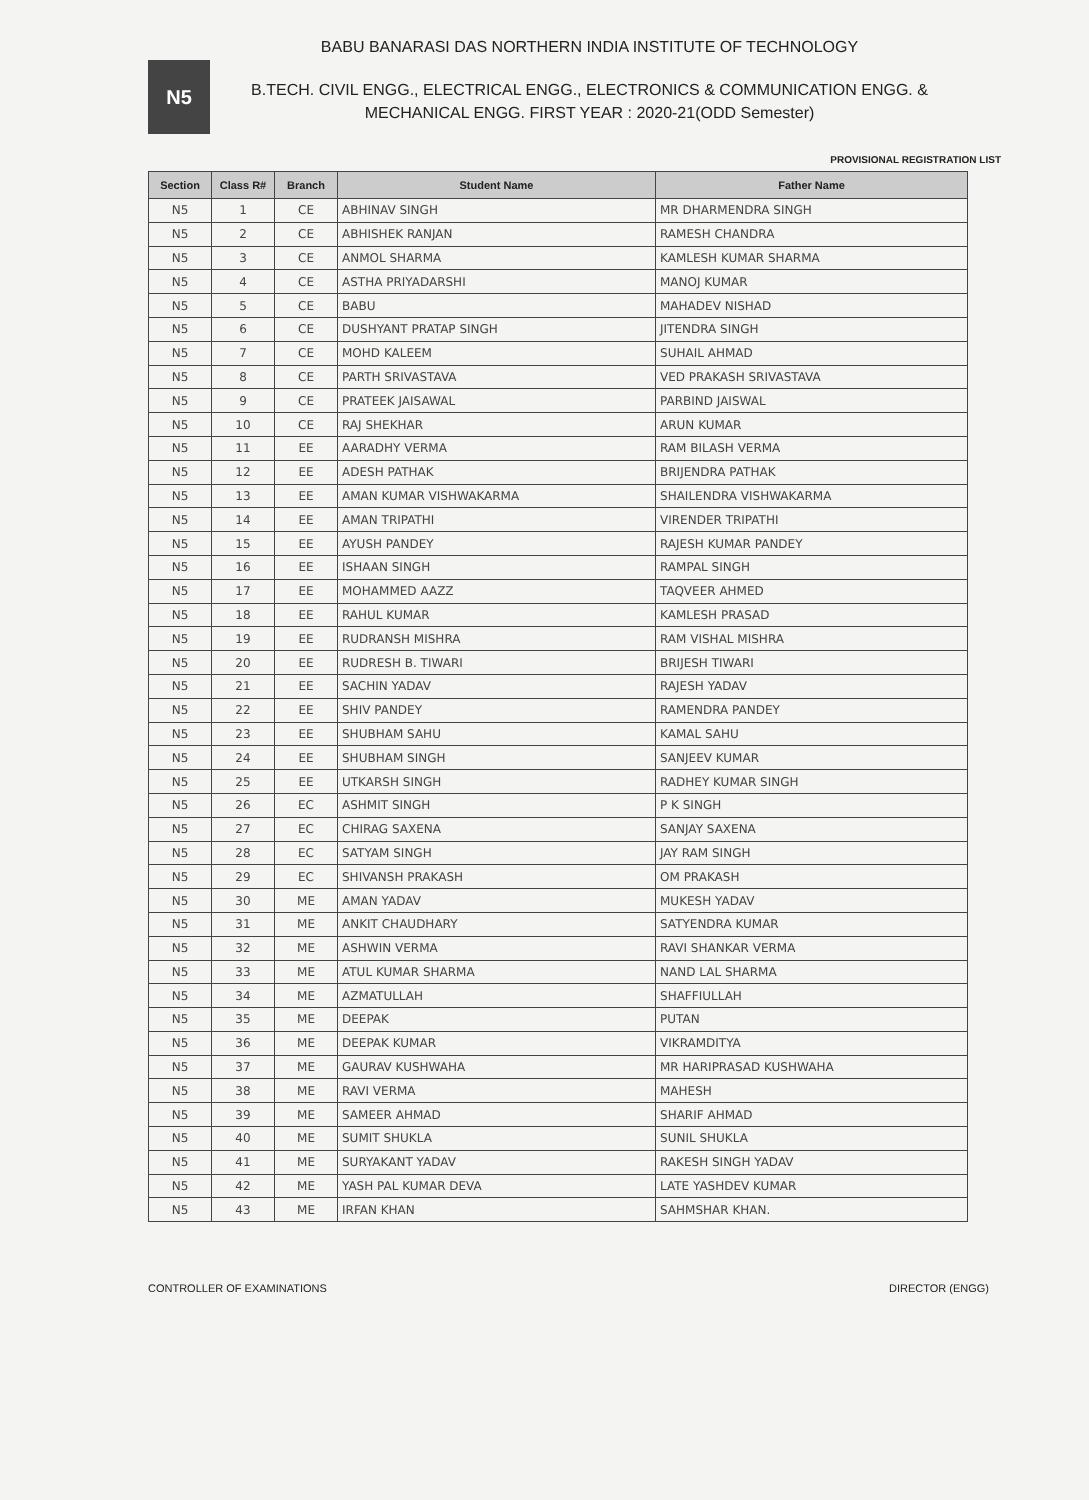N5
BABU BANARASI DAS NORTHERN INDIA INSTITUTE OF TECHNOLOGY
B.TECH. CIVIL ENGG., ELECTRICAL ENGG., ELECTRONICS & COMMUNICATION ENGG. &
MECHANICAL ENGG. FIRST YEAR : 2020-21(ODD Semester)
PROVISIONAL REGISTRATION LIST
| Section | Class R# | Branch | Student Name | Father Name |
| --- | --- | --- | --- | --- |
| N5 | 1 | CE | ABHINAV SINGH | MR DHARMENDRA SINGH |
| N5 | 2 | CE | ABHISHEK RANJAN | RAMESH CHANDRA |
| N5 | 3 | CE | ANMOL SHARMA | KAMLESH KUMAR SHARMA |
| N5 | 4 | CE | ASTHA PRIYADARSHI | MANOJ KUMAR |
| N5 | 5 | CE | BABU | MAHADEV NISHAD |
| N5 | 6 | CE | DUSHYANT PRATAP SINGH | JITENDRA SINGH |
| N5 | 7 | CE | MOHD KALEEM | SUHAIL AHMAD |
| N5 | 8 | CE | PARTH SRIVASTAVA | VED PRAKASH SRIVASTAVA |
| N5 | 9 | CE | PRATEEK JAISAWAL | PARBIND JAISWAL |
| N5 | 10 | CE | RAJ SHEKHAR | ARUN KUMAR |
| N5 | 11 | EE | AARADHY VERMA | RAM BILASH VERMA |
| N5 | 12 | EE | ADESH PATHAK | BRIJENDRA PATHAK |
| N5 | 13 | EE | AMAN KUMAR VISHWAKARMA | SHAILENDRA VISHWAKARMA |
| N5 | 14 | EE | AMAN TRIPATHI | VIRENDER TRIPATHI |
| N5 | 15 | EE | AYUSH PANDEY | RAJESH KUMAR PANDEY |
| N5 | 16 | EE | ISHAAN SINGH | RAMPAL SINGH |
| N5 | 17 | EE | MOHAMMED AAZZ | TAQVEER AHMED |
| N5 | 18 | EE | RAHUL KUMAR | KAMLESH PRASAD |
| N5 | 19 | EE | RUDRANSH MISHRA | RAM VISHAL MISHRA |
| N5 | 20 | EE | RUDRESH B. TIWARI | BRIJESH TIWARI |
| N5 | 21 | EE | SACHIN YADAV | RAJESH YADAV |
| N5 | 22 | EE | SHIV PANDEY | RAMENDRA PANDEY |
| N5 | 23 | EE | SHUBHAM SAHU | KAMAL SAHU |
| N5 | 24 | EE | SHUBHAM SINGH | SANJEEV KUMAR |
| N5 | 25 | EE | UTKARSH SINGH | RADHEY KUMAR SINGH |
| N5 | 26 | EC | ASHMIT SINGH | P K SINGH |
| N5 | 27 | EC | CHIRAG SAXENA | SANJAY SAXENA |
| N5 | 28 | EC | SATYAM SINGH | JAY RAM SINGH |
| N5 | 29 | EC | SHIVANSH PRAKASH | OM PRAKASH |
| N5 | 30 | ME | AMAN YADAV | MUKESH YADAV |
| N5 | 31 | ME | ANKIT CHAUDHARY | SATYENDRA KUMAR |
| N5 | 32 | ME | ASHWIN VERMA | RAVI SHANKAR VERMA |
| N5 | 33 | ME | ATUL KUMAR SHARMA | NAND LAL SHARMA |
| N5 | 34 | ME | AZMATULLAH | SHAFFIULLAH |
| N5 | 35 | ME | DEEPAK | PUTAN |
| N5 | 36 | ME | DEEPAK KUMAR | VIKRAMDITYA |
| N5 | 37 | ME | GAURAV KUSHWAHA | MR HARIPRASAD KUSHWAHA |
| N5 | 38 | ME | RAVI VERMA | MAHESH |
| N5 | 39 | ME | SAMEER AHMAD | SHARIF AHMAD |
| N5 | 40 | ME | SUMIT SHUKLA | SUNIL SHUKLA |
| N5 | 41 | ME | SURYAKANT YADAV | RAKESH SINGH YADAV |
| N5 | 42 | ME | YASH PAL KUMAR DEVA | LATE YASHDEV KUMAR |
| N5 | 43 | ME | IRFAN KHAN | SAHMSHAR KHAN. |
CONTROLLER OF EXAMINATIONS DIRECTOR (ENGG)